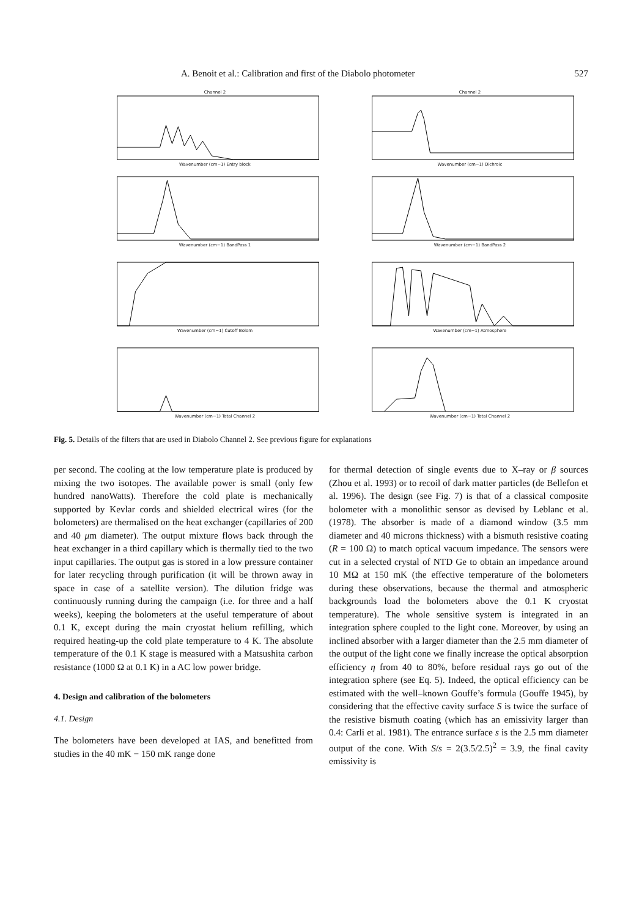A. Benoit et al.: Calibration and first of the Diabolo photometer 527
Channel 2Wavenumber (cm−1) Entry block
Channel 2Wavenumber (cm−1) Dichroic
Wavenumber (cm−1) BandPass 1
Wavenumber (cm−1) BandPass 2
Wavenumber (cm−1) Cutoff Bolom
Wavenumber (cm−1) Atmosphere
Wavenumber (cm−1) Total Channel 2
Wavenumber (cm−1) Total Channel 2
Fig. 5. Details of the filters that are used in Diabolo Channel 2. See previous figure for explanations
per second. The cooling at the low temperature plate is produced by mixing the two isotopes. The available power is small (only few hundred nanoWatts). Therefore the cold plate is mechanically supported by Kevlar cords and shielded electrical wires (for the bolometers) are thermalised on the heat exchanger (capillaries of 200 and 40 μm diameter). The output mixture flows back through the heat exchanger in a third capillary which is thermally tied to the two input capillaries. The output gas is stored in a low pressure container for later recycling through purification (it will be thrown away in space in case of a satellite version). The dilution fridge was continuously running during the campaign (i.e. for three and a half weeks), keeping the bolometers at the useful temperature of about 0.1 K, except during the main cryostat helium refilling, which required heating-up the cold plate temperature to 4 K. The absolute temperature of the 0.1 K stage is measured with a Matsushita carbon resistance (1000 Ω at 0.1 K) in a AC low power bridge.
4. Design and calibration of the bolometers
4.1. Design
The bolometers have been developed at IAS, and benefitted from studies in the 40 mK − 150 mK range done
for thermal detection of single events due to X–ray or β sources (Zhou et al. 1993) or to recoil of dark matter particles (de Bellefon et al. 1996). The design (see Fig. 7) is that of a classical composite bolometer with a monolithic sensor as devised by Leblanc et al. (1978). The absorber is made of a diamond window (3.5 mm diameter and 40 microns thickness) with a bismuth resistive coating (R = 100 Ω) to match optical vacuum impedance. The sensors were cut in a selected crystal of NTD Ge to obtain an impedance around 10 MΩ at 150 mK (the effective temperature of the bolometers during these observations, because the thermal and atmospheric backgrounds load the bolometers above the 0.1 K cryostat temperature). The whole sensitive system is integrated in an integration sphere coupled to the light cone. Moreover, by using an inclined absorber with a larger diameter than the 2.5 mm diameter of the output of the light cone we finally increase the optical absorption efficiency η from 40 to 80%, before residual rays go out of the integration sphere (see Eq. 5). Indeed, the optical efficiency can be estimated with the well–known Gouffe’s formula (Gouffe 1945), by considering that the effective cavity surface S is twice the surface of the resistive bismuth coating (which has an emissivity larger than 0.4: Carli et al. 1981). The entrance surface s is the 2.5 mm diameter output of the cone. With S/s = 2(3.5/2.5)<sup>2</sup> = 3.9, the final cavity emissivity is